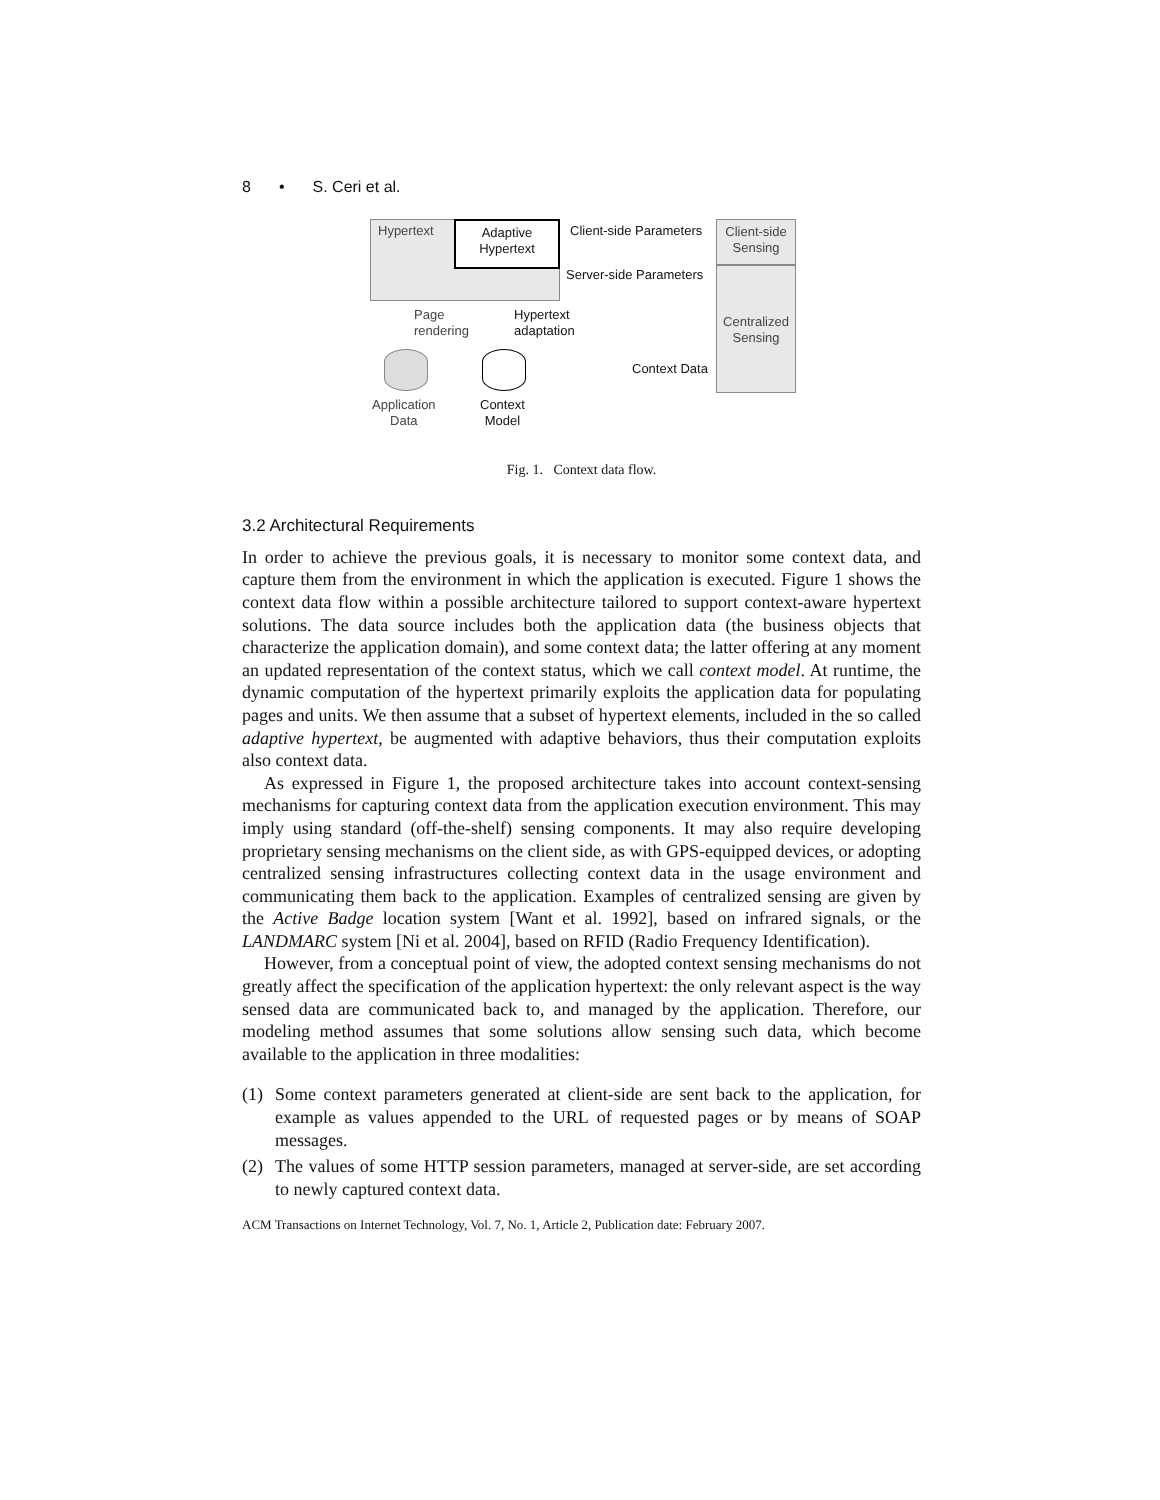8 • S. Ceri et al.
Hypertext
Adaptive
Hypertext
Client-side Parameters
Client-side
Sensing
Server-side Parameters
Centralized
Sensing
Page
rendering
Hypertext
adaptation
Context Data
Application
Data
Context
Model
Fig. 1. Context data flow.
3.2 Architectural Requirements
In order to achieve the previous goals, it is necessary to monitor some context data, and capture them from the environment in which the application is executed. Figure 1 shows the context data flow within a possible architecture tailored to support context-aware hypertext solutions. The data source includes both the application data (the business objects that characterize the application domain), and some context data; the latter offering at any moment an updated representation of the context status, which we call context model. At runtime, the dynamic computation of the hypertext primarily exploits the application data for populating pages and units. We then assume that a subset of hypertext elements, included in the so called adaptive hypertext, be augmented with adaptive behaviors, thus their computation exploits also context data.
As expressed in Figure 1, the proposed architecture takes into account context-sensing mechanisms for capturing context data from the application execution environment. This may imply using standard (off-the-shelf) sensing components. It may also require developing proprietary sensing mechanisms on the client side, as with GPS-equipped devices, or adopting centralized sensing infrastructures collecting context data in the usage environment and communicating them back to the application. Examples of centralized sensing are given by the Active Badge location system [Want et al. 1992], based on infrared signals, or the LANDMARC system [Ni et al. 2004], based on RFID (Radio Frequency Identification).
However, from a conceptual point of view, the adopted context sensing mechanisms do not greatly affect the specification of the application hypertext: the only relevant aspect is the way sensed data are communicated back to, and managed by the application. Therefore, our modeling method assumes that some solutions allow sensing such data, which become available to the application in three modalities:
(1) Some context parameters generated at client-side are sent back to the application, for example as values appended to the URL of requested pages or by means of SOAP messages.
(2) The values of some HTTP session parameters, managed at server-side, are set according to newly captured context data.
ACM Transactions on Internet Technology, Vol. 7, No. 1, Article 2, Publication date: February 2007.